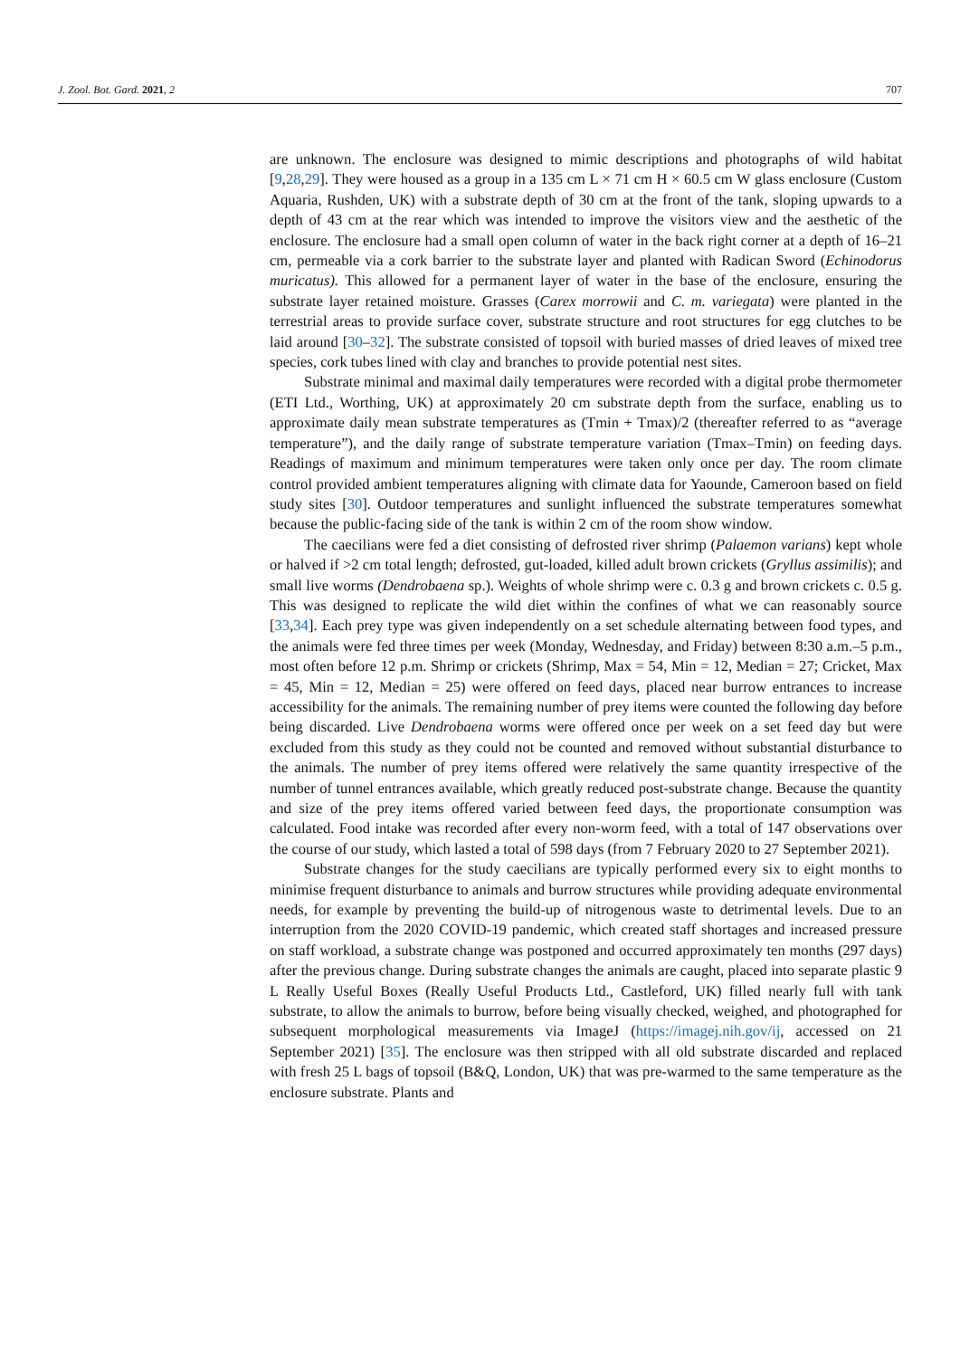J. Zool. Bot. Gard. 2021, 2 707
are unknown. The enclosure was designed to mimic descriptions and photographs of wild habitat [9,28,29]. They were housed as a group in a 135 cm L × 71 cm H × 60.5 cm W glass enclosure (Custom Aquaria, Rushden, UK) with a substrate depth of 30 cm at the front of the tank, sloping upwards to a depth of 43 cm at the rear which was intended to improve the visitors view and the aesthetic of the enclosure. The enclosure had a small open column of water in the back right corner at a depth of 16–21 cm, permeable via a cork barrier to the substrate layer and planted with Radican Sword (Echinodorus muricatus). This allowed for a permanent layer of water in the base of the enclosure, ensuring the substrate layer retained moisture. Grasses (Carex morrowii and C. m. variegata) were planted in the terrestrial areas to provide surface cover, substrate structure and root structures for egg clutches to be laid around [30–32]. The substrate consisted of topsoil with buried masses of dried leaves of mixed tree species, cork tubes lined with clay and branches to provide potential nest sites.
Substrate minimal and maximal daily temperatures were recorded with a digital probe thermometer (ETI Ltd., Worthing, UK) at approximately 20 cm substrate depth from the surface, enabling us to approximate daily mean substrate temperatures as (Tmin + Tmax)/2 (thereafter referred to as “average temperature”), and the daily range of substrate temperature variation (Tmax–Tmin) on feeding days. Readings of maximum and minimum temperatures were taken only once per day. The room climate control provided ambient temperatures aligning with climate data for Yaounde, Cameroon based on field study sites [30]. Outdoor temperatures and sunlight influenced the substrate temperatures somewhat because the public-facing side of the tank is within 2 cm of the room show window.
The caecilians were fed a diet consisting of defrosted river shrimp (Palaemon varians) kept whole or halved if >2 cm total length; defrosted, gut-loaded, killed adult brown crickets (Gryllus assimilis); and small live worms (Dendrobaena sp.). Weights of whole shrimp were c. 0.3 g and brown crickets c. 0.5 g. This was designed to replicate the wild diet within the confines of what we can reasonably source [33,34]. Each prey type was given independently on a set schedule alternating between food types, and the animals were fed three times per week (Monday, Wednesday, and Friday) between 8:30 a.m.–5 p.m., most often before 12 p.m. Shrimp or crickets (Shrimp, Max = 54, Min = 12, Median = 27; Cricket, Max = 45, Min = 12, Median = 25) were offered on feed days, placed near burrow entrances to increase accessibility for the animals. The remaining number of prey items were counted the following day before being discarded. Live Dendrobaena worms were offered once per week on a set feed day but were excluded from this study as they could not be counted and removed without substantial disturbance to the animals. The number of prey items offered were relatively the same quantity irrespective of the number of tunnel entrances available, which greatly reduced post-substrate change. Because the quantity and size of the prey items offered varied between feed days, the proportionate consumption was calculated. Food intake was recorded after every non-worm feed, with a total of 147 observations over the course of our study, which lasted a total of 598 days (from 7 February 2020 to 27 September 2021).
Substrate changes for the study caecilians are typically performed every six to eight months to minimise frequent disturbance to animals and burrow structures while providing adequate environmental needs, for example by preventing the build-up of nitrogenous waste to detrimental levels. Due to an interruption from the 2020 COVID-19 pandemic, which created staff shortages and increased pressure on staff workload, a substrate change was postponed and occurred approximately ten months (297 days) after the previous change. During substrate changes the animals are caught, placed into separate plastic 9 L Really Useful Boxes (Really Useful Products Ltd., Castleford, UK) filled nearly full with tank substrate, to allow the animals to burrow, before being visually checked, weighed, and photographed for subsequent morphological measurements via ImageJ (https://imagej.nih.gov/ij, accessed on 21 September 2021) [35]. The enclosure was then stripped with all old substrate discarded and replaced with fresh 25 L bags of topsoil (B&Q, London, UK) that was pre-warmed to the same temperature as the enclosure substrate. Plants and